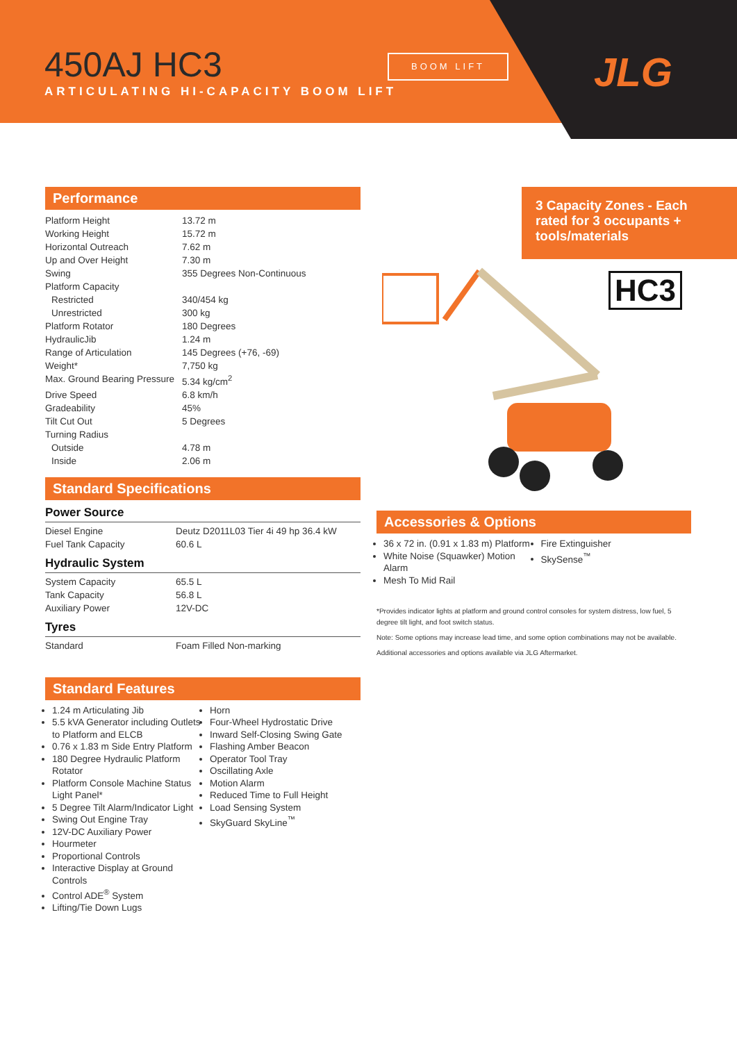450AJ HC3
ARTICULATING HI-CAPACITY BOOM LIFT
BOOM LIFT JLG
Performance
| Platform Height | 13.72 m |
| Working Height | 15.72 m |
| Horizontal Outreach | 7.62 m |
| Up and Over Height | 7.30 m |
| Swing | 355 Degrees Non-Continuous |
| Platform Capacity | |
| Restricted | 340/454 kg |
| Unrestricted | 300 kg |
| Platform Rotator | 180 Degrees |
| HydraulicJib | 1.24 m |
| Range of Articulation | 145 Degrees (+76, -69) |
| Weight* | 7,750 kg |
| Max. Ground Bearing Pressure | 5.34 kg/cm<sup>2</sup> |
| Drive Speed | 6.8 km/h |
| Gradeability | 45% |
| Tilt Cut Out | 5 Degrees |
| Turning Radius | |
| Outside | 4.78 m |
| Inside | 2.06 m |
Standard Specifications
Power Source
| Diesel Engine | Deutz D2011L03 Tier 4i 49 hp 36.4 kW |
| Fuel Tank Capacity | 60.6 L |
Hydraulic System
| System Capacity | 65.5 L |
| Tank Capacity | 56.8 L |
| Auxiliary Power | 12V-DC |
Tyres
| Standard | Foam Filled Non-marking |
Standard Features
1.24 m Articulating Jib
5.5 kVA Generator including Outlets to Platform and ELCB
0.76 x 1.83 m Side Entry Platform
180 Degree Hydraulic Platform Rotator
Platform Console Machine Status Light Panel*
5 Degree Tilt Alarm/Indicator Light
Swing Out Engine Tray
12V-DC Auxiliary Power
Hourmeter
Proportional Controls
Interactive Display at Ground Controls
Control ADE<sup>®</sup> System
Lifting/Tie Down Lugs
Horn
Four-Wheel Hydrostatic Drive
Inward Self-Closing Swing Gate
Flashing Amber Beacon
Operator Tool Tray
Oscillating Axle
Motion Alarm
Reduced Time to Full Height
Load Sensing System
SkyGuard SkyLine<sup>™</sup>
3 Capacity Zones - Each rated for 3 occupants + tools/materials
HC3
Accessories & Options
36 x 72 in. (0.91 x 1.83 m) Platform
White Noise (Squawker) Motion Alarm
Mesh To Mid Rail
Fire Extinguisher
SkySense<sup>™</sup>
*Provides indicator lights at platform and ground control consoles for system distress, low fuel, 5 degree tilt light, and foot switch status.
Note: Some options may increase lead time, and some option combinations may not be available.
Additional accessories and options available via JLG Aftermarket.